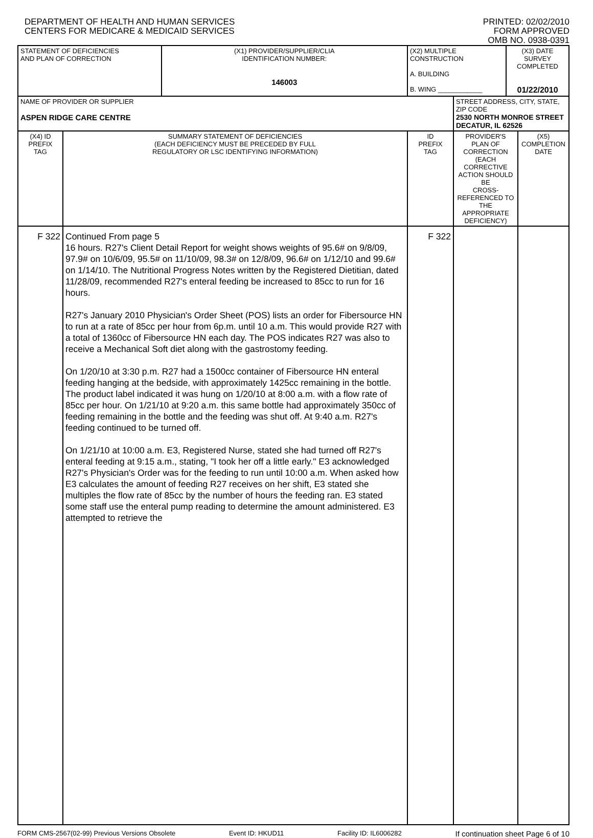DEPARTMENT OF HEALTH AND HUMAN SERVICES
CENTERS FOR MEDICARE & MEDICAID SERVICES
PRINTED: 02/02/2010
FORM APPROVED
OMB NO. 0938-0391
| STATEMENT OF DEFICIENCIES AND PLAN OF CORRECTION | | (X1) PROVIDER/SUPPLIER/CLIA IDENTIFICATION NUMBER: 146003 | (X2) MULTIPLE CONSTRUCTION A. BUILDING B. WING ____________ | | (X3) DATE SURVEY COMPLETED 01/22/2010 | |
| NAME OF PROVIDER OR SUPPLIER ASPEN RIDGE CARE CENTRE | | | | STREET ADDRESS, CITY, STATE, ZIP CODE 2530 NORTH MONROE STREET DECATUR, IL 62526 | | |
| (X4) ID PREFIX TAG | SUMMARY STATEMENT OF DEFICIENCIES (EACH DEFICIENCY MUST BE PRECEDED BY FULL REGULATORY OR LSC IDENTIFYING INFORMATION) | | ID PREFIX TAG | PROVIDER'S PLAN OF CORRECTION (EACH CORRECTIVE ACTION SHOULD BE CROSS-REFERENCED TO THE APPROPRIATE DEFICIENCY) | | (X5) COMPLETION DATE |
| F 322 | Continued From page 5 16 hours. R27's Client Detail Report for weight shows weights of 95.6# on 9/8/09, 97.9# on 10/6/09, 95.5# on 11/10/09, 98.3# on 12/8/09, 96.6# on 1/12/10 and 99.6# on 1/14/10. The Nutritional Progress Notes written by the Registered Dietitian, dated 11/28/09, recommended R27's enteral feeding be increased to 85cc to run for 16 hours. R27's January 2010 Physician's Order Sheet (POS) lists an order for Fibersource HN to run at a rate of 85cc per hour from 6p.m. until 10 a.m. This would provide R27 with a total of 1360cc of Fibersource HN each day. The POS indicates R27 was also to receive a Mechanical Soft diet along with the gastrostomy feeding. On 1/20/10 at 3:30 p.m. R27 had a 1500cc container of Fibersource HN enteral feeding hanging at the bedside, with approximately 1425cc remaining in the bottle. The product label indicated it was hung on 1/20/10 at 8:00 a.m. with a flow rate of 85cc per hour. On 1/21/10 at 9:20 a.m. this same bottle had approximately 350cc of feeding remaining in the bottle and the feeding was shut off. At 9:40 a.m. R27's feeding continued to be turned off. On 1/21/10 at 10:00 a.m. E3, Registered Nurse, stated she had turned off R27's enteral feeding at 9:15 a.m., stating, "I took her off a little early." E3 acknowledged R27's Physician's Order was for the feeding to run until 10:00 a.m. When asked how E3 calculates the amount of feeding R27 receives on her shift, E3 stated she multiples the flow rate of 85cc by the number of hours the feeding ran. E3 stated some staff use the enteral pump reading to determine the amount administered. E3 attempted to retrieve the | | F 322 | | | |
FORM CMS-2567(02-99) Previous Versions Obsolete Event ID: HKUD11 Facility ID: IL6006282 If continuation sheet Page 6 of 10